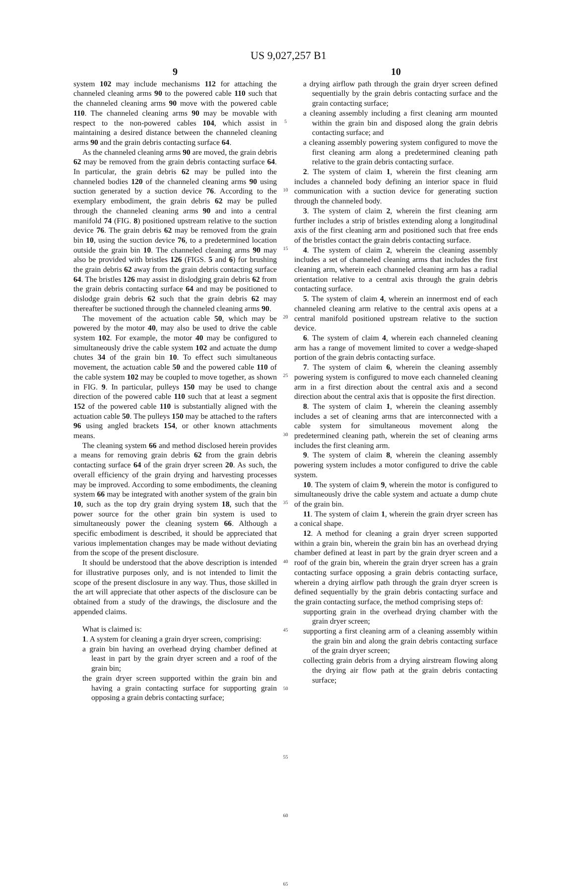US 9,027,257 B1
9
system 102 may include mechanisms 112 for attaching the channeled cleaning arms 90 to the powered cable 110 such that the channeled cleaning arms 90 move with the powered cable 110. The channeled cleaning arms 90 may be movable with respect to the non-powered cables 104, which assist in maintaining a desired distance between the channeled cleaning arms 90 and the grain debris contacting surface 64.
As the channeled cleaning arms 90 are moved, the grain debris 62 may be removed from the grain debris contacting surface 64. In particular, the grain debris 62 may be pulled into the channeled bodies 120 of the channeled cleaning arms 90 using suction generated by a suction device 76. According to the exemplary embodiment, the grain debris 62 may be pulled through the channeled cleaning arms 90 and into a central manifold 74 (FIG. 8) positioned upstream relative to the suction device 76. The grain debris 62 may be removed from the grain bin 10, using the suction device 76, to a predetermined location outside the grain bin 10. The channeled cleaning arms 90 may also be provided with bristles 126 (FIGS. 5 and 6) for brushing the grain debris 62 away from the grain debris contacting surface 64. The bristles 126 may assist in dislodging grain debris 62 from the grain debris contacting surface 64 and may be positioned to dislodge grain debris 62 such that the grain debris 62 may thereafter be suctioned through the channeled cleaning arms 90.
The movement of the actuation cable 50, which may be powered by the motor 40, may also be used to drive the cable system 102. For example, the motor 40 may be configured to simultaneously drive the cable system 102 and actuate the dump chutes 34 of the grain bin 10. To effect such simultaneous movement, the actuation cable 50 and the powered cable 110 of the cable system 102 may be coupled to move together, as shown in FIG. 9. In particular, pulleys 150 may be used to change direction of the powered cable 110 such that at least a segment 152 of the powered cable 110 is substantially aligned with the actuation cable 50. The pulleys 150 may be attached to the rafters 96 using angled brackets 154, or other known attachments means.
The cleaning system 66 and method disclosed herein provides a means for removing grain debris 62 from the grain debris contacting surface 64 of the grain dryer screen 20. As such, the overall efficiency of the grain drying and harvesting processes may be improved. According to some embodiments, the cleaning system 66 may be integrated with another system of the grain bin 10, such as the top dry grain drying system 18, such that the power source for the other grain bin system is used to simultaneously power the cleaning system 66. Although a specific embodiment is described, it should be appreciated that various implementation changes may be made without deviating from the scope of the present disclosure.
It should be understood that the above description is intended for illustrative purposes only, and is not intended to limit the scope of the present disclosure in any way. Thus, those skilled in the art will appreciate that other aspects of the disclosure can be obtained from a study of the drawings, the disclosure and the appended claims.
What is claimed is:
1. A system for cleaning a grain dryer screen, comprising:
a grain bin having an overhead drying chamber defined at least in part by the grain dryer screen and a roof of the grain bin;
the grain dryer screen supported within the grain bin and having a grain contacting surface for supporting grain opposing a grain debris contacting surface;
5
10
15
20
25
30
35
40
45
50
55
60
65
10
a drying airflow path through the grain dryer screen defined sequentially by the grain debris contacting surface and the grain contacting surface;
a cleaning assembly including a first cleaning arm mounted within the grain bin and disposed along the grain debris contacting surface; and
a cleaning assembly powering system configured to move the first cleaning arm along a predetermined cleaning path relative to the grain debris contacting surface.
2. The system of claim 1, wherein the first cleaning arm includes a channeled body defining an interior space in fluid communication with a suction device for generating suction through the channeled body.
3. The system of claim 2, wherein the first cleaning arm further includes a strip of bristles extending along a longitudinal axis of the first cleaning arm and positioned such that free ends of the bristles contact the grain debris contacting surface.
4. The system of claim 2, wherein the cleaning assembly includes a set of channeled cleaning arms that includes the first cleaning arm, wherein each channeled cleaning arm has a radial orientation relative to a central axis through the grain debris contacting surface.
5. The system of claim 4, wherein an innermost end of each channeled cleaning arm relative to the central axis opens at a central manifold positioned upstream relative to the suction device.
6. The system of claim 4, wherein each channeled cleaning arm has a range of movement limited to cover a wedge-shaped portion of the grain debris contacting surface.
7. The system of claim 6, wherein the cleaning assembly powering system is configured to move each channeled cleaning arm in a first direction about the central axis and a second direction about the central axis that is opposite the first direction.
8. The system of claim 1, wherein the cleaning assembly includes a set of cleaning arms that are interconnected with a cable system for simultaneous movement along the predetermined cleaning path, wherein the set of cleaning arms includes the first cleaning arm.
9. The system of claim 8, wherein the cleaning assembly powering system includes a motor configured to drive the cable system.
10. The system of claim 9, wherein the motor is configured to simultaneously drive the cable system and actuate a dump chute of the grain bin.
11. The system of claim 1, wherein the grain dryer screen has a conical shape.
12. A method for cleaning a grain dryer screen supported within a grain bin, wherein the grain bin has an overhead drying chamber defined at least in part by the grain dryer screen and a roof of the grain bin, wherein the grain dryer screen has a grain contacting surface opposing a grain debris contacting surface, wherein a drying airflow path through the grain dryer screen is defined sequentially by the grain debris contacting surface and the grain contacting surface, the method comprising steps of:
supporting grain in the overhead drying chamber with the grain dryer screen;
supporting a first cleaning arm of a cleaning assembly within the grain bin and along the grain debris contacting surface of the grain dryer screen;
collecting grain debris from a drying airstream flowing along the drying air flow path at the grain debris contacting surface;